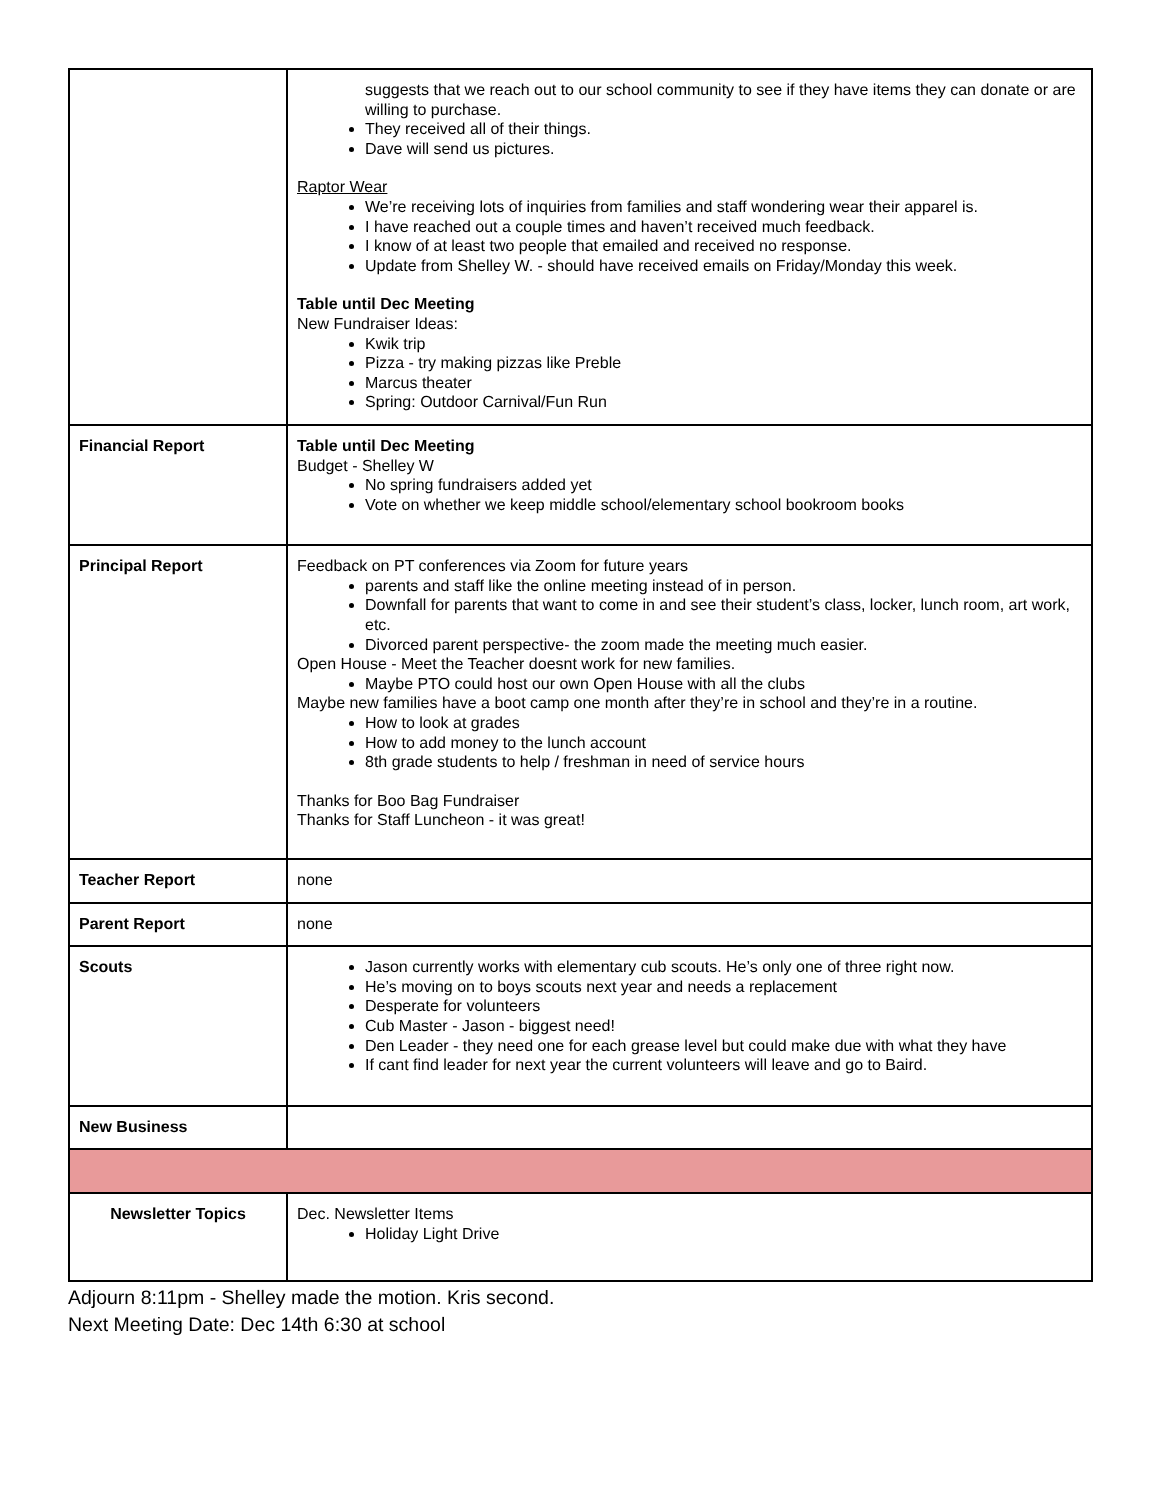| | suggests that we reach out to our school community to see if they have items they can donate or are willing to purchase. They received all of their things. Dave will send us pictures. Raptor Wear We’re receiving lots of inquiries from families and staff wondering wear their apparel is. I have reached out a couple times and haven’t received much feedback. I know of at least two people that emailed and received no response. Update from Shelley W. - should have received emails on Friday/Monday this week. Table until Dec Meeting New Fundraiser Ideas: Kwik trip Pizza - try making pizzas like Preble Marcus theater Spring: Outdoor Carnival/Fun Run |
| Financial Report | Table until Dec Meeting Budget - Shelley W No spring fundraisers added yet Vote on whether we keep middle school/elementary school bookroom books |
| Principal Report | Feedback on PT conferences via Zoom for future years parents and staff like the online meeting instead of in person. Downfall for parents that want to come in and see their student’s class, locker, lunch room, art work, etc. Divorced parent perspective- the zoom made the meeting much easier. Open House - Meet the Teacher doesnt work for new families. Maybe PTO could host our own Open House with all the clubs Maybe new families have a boot camp one month after they’re in school and they’re in a routine. How to look at grades How to add money to the lunch account 8th grade students to help / freshman in need of service hours Thanks for Boo Bag Fundraiser Thanks for Staff Luncheon - it was great! |
| Teacher Report | none |
| Parent Report | none |
| Scouts | Jason currently works with elementary cub scouts. He’s only one of three right now. He’s moving on to boys scouts next year and needs a replacement Desperate for volunteers Cub Master - Jason - biggest need! Den Leader - they need one for each grease level but could make due with what they have If cant find leader for next year the current volunteers will leave and go to Baird. |
| New Business | |
| Newsletter Topics | Dec. Newsletter Items Holiday Light Drive |
Adjourn 8:11pm - Shelley made the motion. Kris second.
Next Meeting Date: Dec 14th 6:30 at school